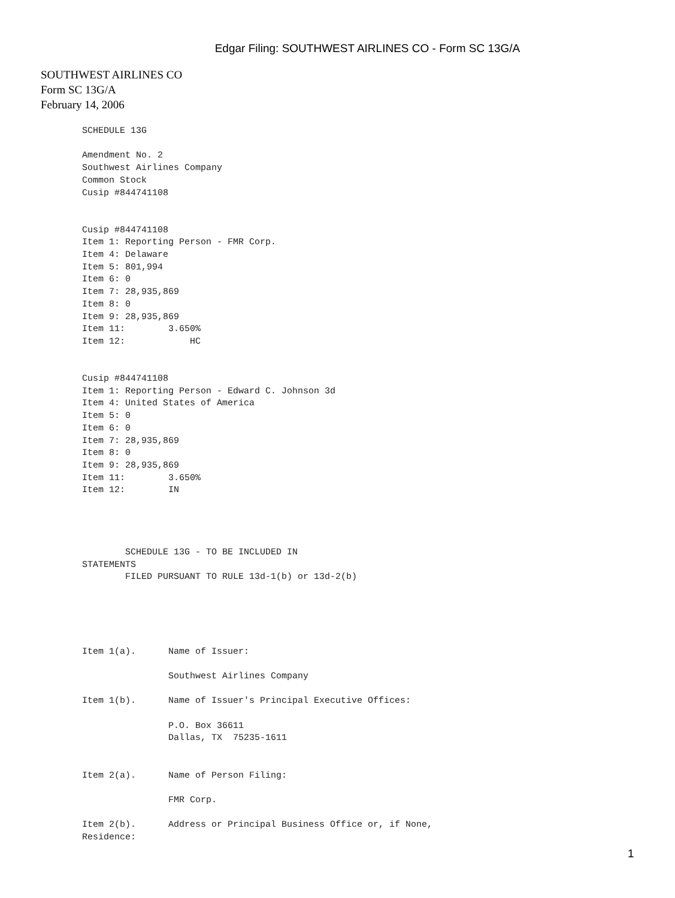Edgar Filing: SOUTHWEST AIRLINES CO - Form SC 13G/A
SOUTHWEST AIRLINES CO
Form SC 13G/A
February 14, 2006
SCHEDULE 13G

Amendment No. 2
Southwest Airlines Company
Common Stock
Cusip #844741108


Cusip #844741108
Item 1: Reporting Person - FMR Corp.
Item 4: Delaware
Item 5: 801,994
Item 6: 0
Item 7: 28,935,869
Item 8: 0
Item 9: 28,935,869
Item 11:        3.650%
Item 12:            HC


Cusip #844741108
Item 1: Reporting Person - Edward C. Johnson 3d
Item 4: United States of America
Item 5: 0
Item 6: 0
Item 7: 28,935,869
Item 8: 0
Item 9: 28,935,869
Item 11:        3.650%
Item 12:        IN




        SCHEDULE 13G - TO BE INCLUDED IN
STATEMENTS
        FILED PURSUANT TO RULE 13d-1(b) or 13d-2(b)





Item 1(a).      Name of Issuer:

                Southwest Airlines Company

Item 1(b).      Name of Issuer's Principal Executive Offices:

                P.O. Box 36611
                Dallas, TX  75235-1611


Item 2(a).      Name of Person Filing:

                FMR Corp.

Item 2(b).      Address or Principal Business Office or, if None,
Residence:
1